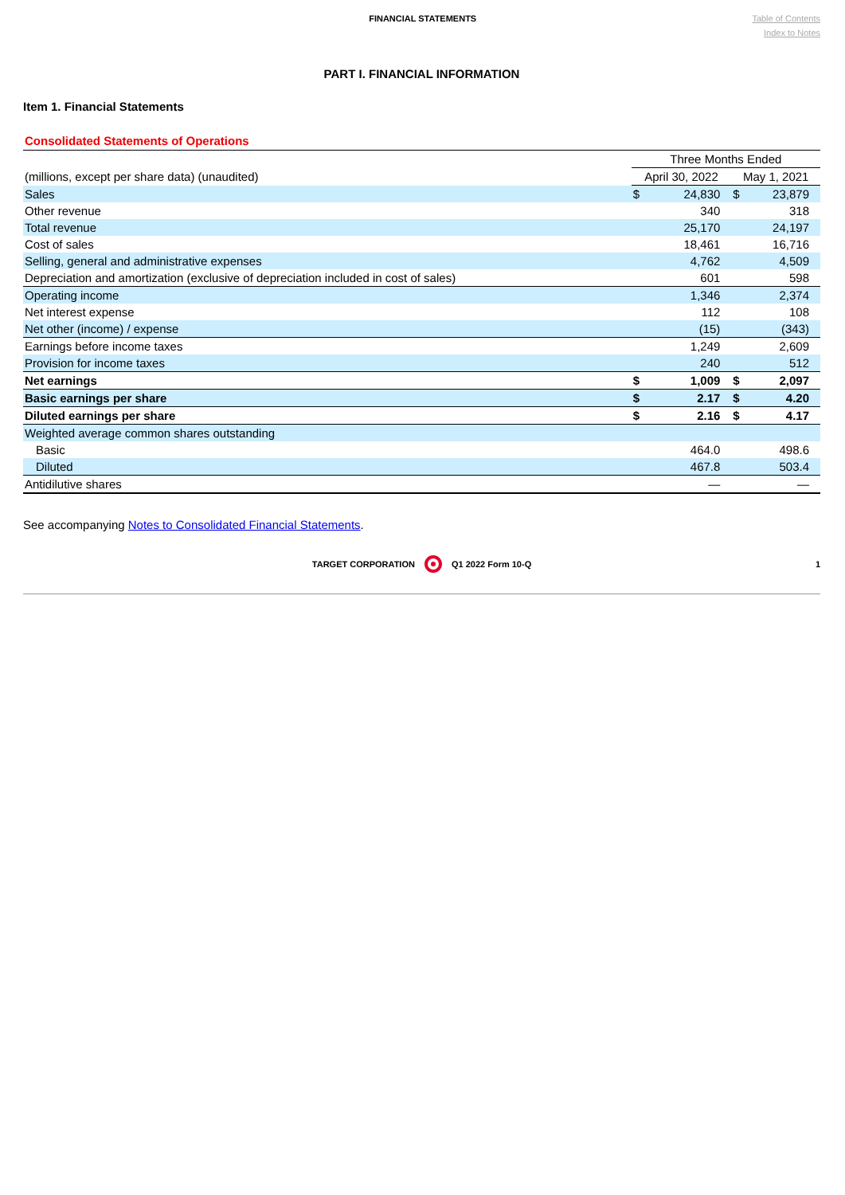FINANCIAL STATEMENTS
Table of Contents
Index to Notes
PART I. FINANCIAL INFORMATION
Item 1. Financial Statements
Consolidated Statements of Operations
| | Three Months Ended | | | |
| (millions, except per share data) (unaudited) | April 30, 2022 | | May 1, 2021 | |
| Sales | $ | 24,830 | $ | 23,879 |
| Other revenue | | 340 | | 318 |
| Total revenue | | 25,170 | | 24,197 |
| Cost of sales | | 18,461 | | 16,716 |
| Selling, general and administrative expenses | | 4,762 | | 4,509 |
| Depreciation and amortization (exclusive of depreciation included in cost of sales) | | 601 | | 598 |
| Operating income | | 1,346 | | 2,374 |
| Net interest expense | | 112 | | 108 |
| Net other (income) / expense | | (15) | | (343) |
| Earnings before income taxes | | 1,249 | | 2,609 |
| Provision for income taxes | | 240 | | 512 |
| Net earnings | $ | 1,009 | $ | 2,097 |
| Basic earnings per share | $ | 2.17 | $ | 4.20 |
| Diluted earnings per share | $ | 2.16 | $ | 4.17 |
| Weighted average common shares outstanding | | | | |
| Basic | | 464.0 | | 498.6 |
| Diluted | | 467.8 | | 503.4 |
| Antidilutive shares | | — | | — |
See accompanying Notes to Consolidated Financial Statements.
TARGET CORPORATION Q1 2022 Form 10-Q 1